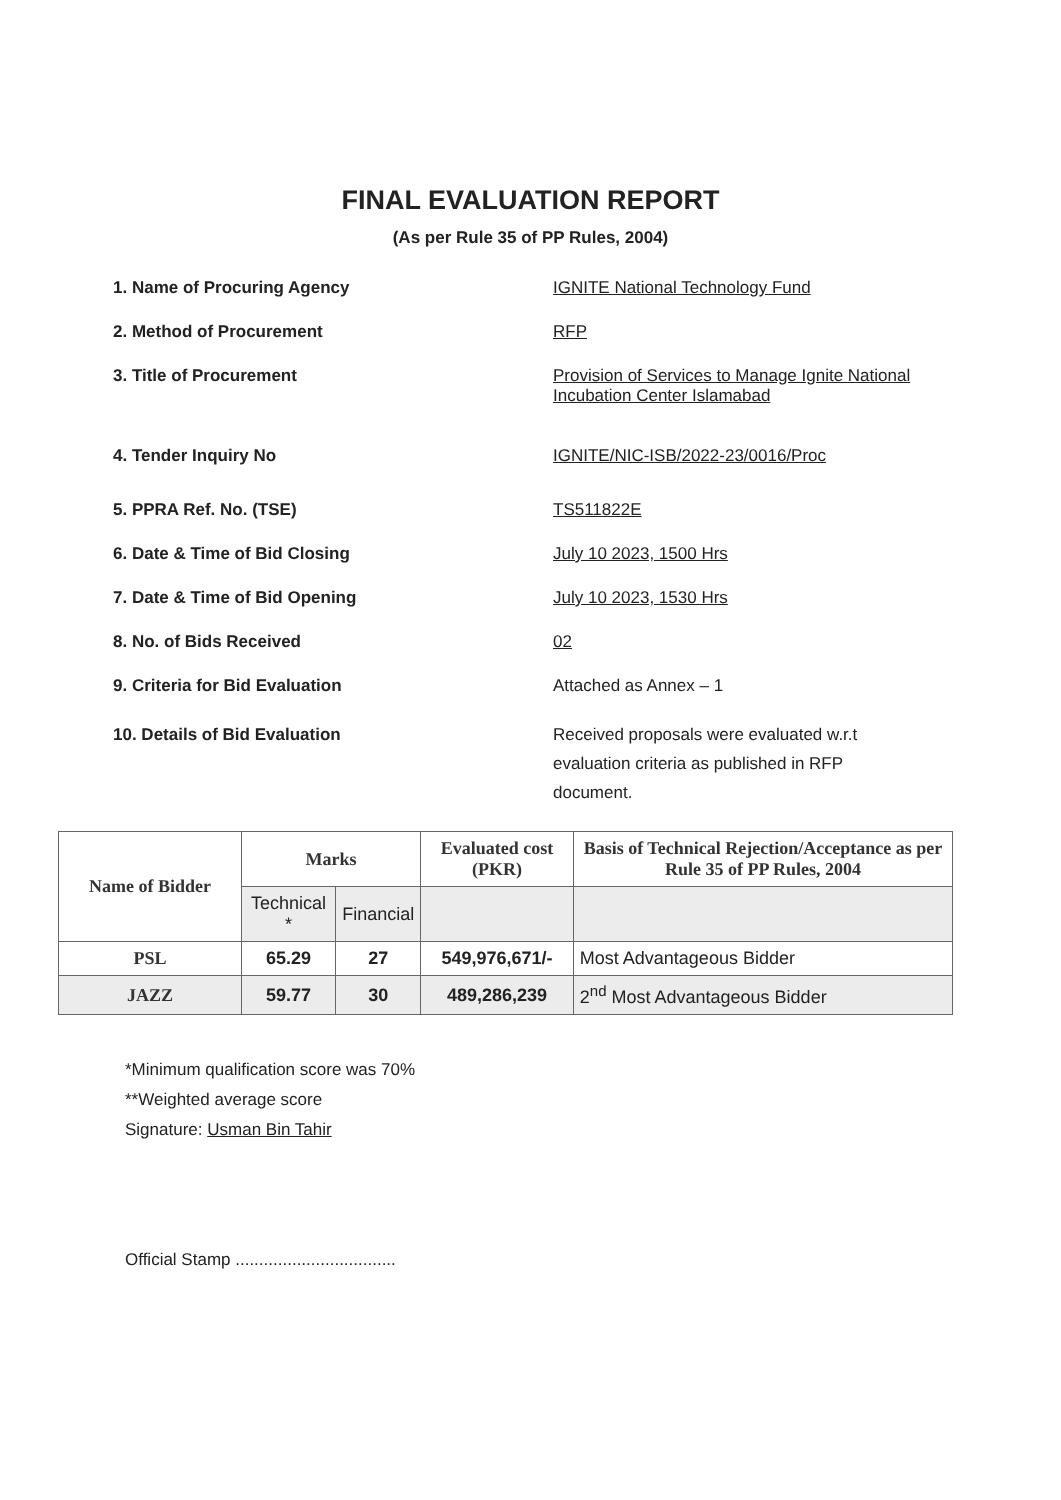FINAL EVALUATION REPORT
(As per Rule 35 of PP Rules, 2004)
1. Name of Procuring Agency IGNITE National Technology Fund
2. Method of Procurement RFP
3. Title of Procurement Provision of Services to Manage Ignite National Incubation Center Islamabad
4. Tender Inquiry No IGNITE/NIC-ISB/2022-23/0016/Proc
5. PPRA Ref. No. (TSE) TS511822E
6. Date & Time of Bid Closing July 10 2023, 1500 Hrs
7. Date & Time of Bid Opening July 10 2023, 1530 Hrs
8. No. of Bids Received 02
9. Criteria for Bid Evaluation Attached as Annex – 1
10. Details of Bid Evaluation Received proposals were evaluated w.r.t evaluation criteria as published in RFP document.
| Name of Bidder | Marks | | Evaluated cost (PKR) | Basis of Technical Rejection/Acceptance as per Rule 35 of PP Rules, 2004 |
| --- | --- | --- | --- | --- |
| | Technical * | Financial | | |
| PSL | 65.29 | 27 | 549,976,671/- | Most Advantageous Bidder |
| JAZZ | 59.77 | 30 | 489,286,239 | 2<sup>nd</sup> Most Advantageous Bidder |
*Minimum qualification score was 70%
**Weighted average score
Signature: Usman Bin Tahir
Official Stamp ..................................